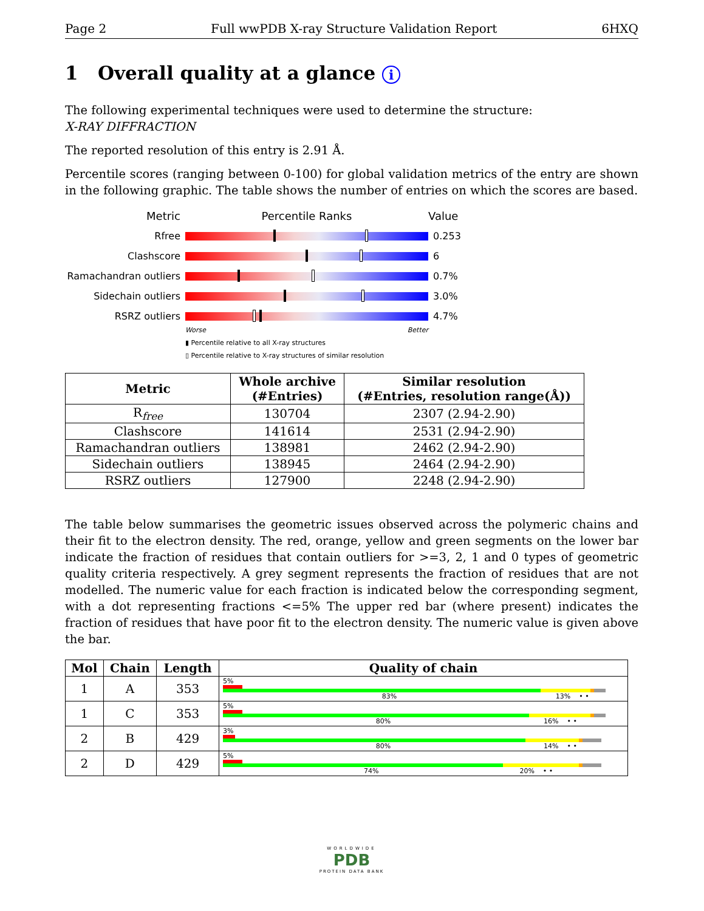Page 2 Full wwPDB X-ray Structure Validation Report 6HXQ
1 Overall quality at a glance i
The following experimental techniques were used to determine the structure:
X-RAY DIFFRACTION
The reported resolution of this entry is 2.91 Å.
Percentile scores (ranging between 0-100) for global validation metrics of the entry are shown in the following graphic. The table shows the number of entries on which the scores are based.
Metric Percentile Ranks Value
Rfree 0.253
Clashscore 6
Ramachandran outliers
0.7%
Sidechain outliers 3.0%
RSRZ outliers 4.7%
Worse Better
▮ Percentile relative to all X-ray structures
▯ Percentile relative to X-ray structures of similar resolution
| Metric | Whole archive (#Entries) | Similar resolution (#Entries, resolution range(Å)) |
| --- | --- | --- |
| R<sub>free</sub> | 130704 | 2307 (2.94-2.90) |
| Clashscore | 141614 | 2531 (2.94-2.90) |
| Ramachandran outliers | 138981 | 2462 (2.94-2.90) |
| Sidechain outliers | 138945 | 2464 (2.94-2.90) |
| RSRZ outliers | 127900 | 2248 (2.94-2.90) |
The table below summarises the geometric issues observed across the polymeric chains and their fit to the electron density. The red, orange, yellow and green segments on the lower bar indicate the fraction of residues that contain outliers for >=3, 2, 1 and 0 types of geometric quality criteria respectively. A grey segment represents the fraction of residues that are not modelled. The numeric value for each fraction is indicated below the corresponding segment, with a dot representing fractions <=5% The upper red bar (where present) indicates the fraction of residues that have poor fit to the electron density. The numeric value is given above the bar.
| Mol | Chain | Length | Quality of chain |
| --- | --- | --- | --- |
| 1 | A | 353 | 5% 83% 13% • • |
| 1 | C | 353 | 5% 80% 16% • • |
| 2 | B | 429 | 3% 80% 14% • • |
| 2 | D | 429 | 5% 74% 20% • • |
WORLDWIDE
PDB
PROTEIN DATA BANK